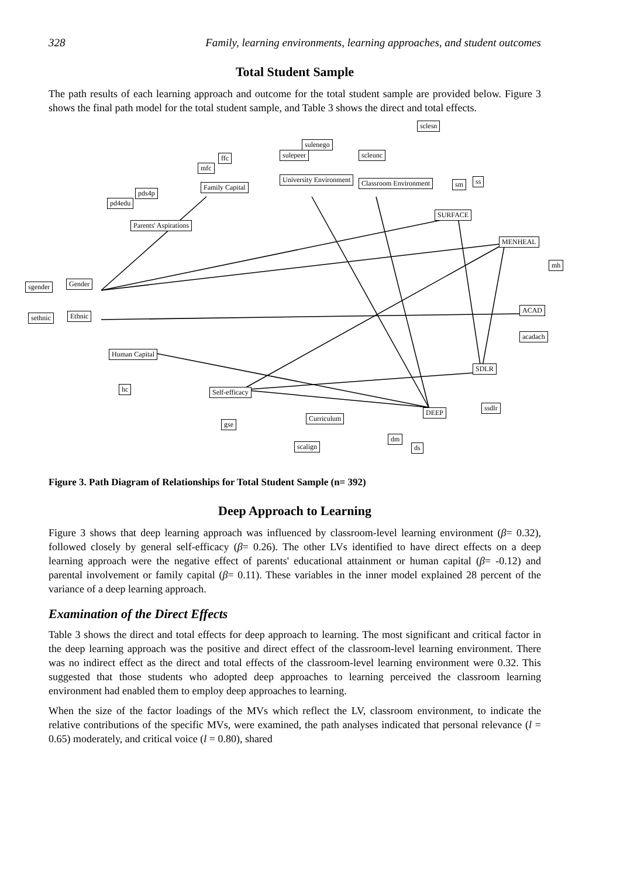328 Family, learning environments, learning approaches, and student outcomes
Total Student Sample
The path results of each learning approach and outcome for the total student sample are provided below. Figure 3 shows the final path model for the total student sample, and Table 3 shows the direct and total effects.
sclesn
sulenego
ffc
mfc
sulepeer scleunc
pds4p
pd4edu
Family Capital
University Environment Classroom Environment sm ss
Parents' Aspirations
SURFACE
MENHEAL
mh
sgender Gender
sethnic Ethnic
ACAD
acadach
Human Capital
SDLR
hc Self-efficacy
ssdlr
DEEP
Curriculum
gse
dm
ds
scalign
Figure 3. Path Diagram of Relationships for Total Student Sample (n= 392)
Deep Approach to Learning
Figure 3 shows that deep learning approach was influenced by classroom-level learning environment (β= 0.32), followed closely by general self-efficacy (β= 0.26). The other LVs identified to have direct effects on a deep learning approach were the negative effect of parents' educational attainment or human capital (β= -0.12) and parental involvement or family capital (β= 0.11). These variables in the inner model explained 28 percent of the variance of a deep learning approach.
Examination of the Direct Effects
Table 3 shows the direct and total effects for deep approach to learning. The most significant and critical factor in the deep learning approach was the positive and direct effect of the classroom-level learning environment. There was no indirect effect as the direct and total effects of the classroom-level learning environment were 0.32. This suggested that those students who adopted deep approaches to learning perceived the classroom learning environment had enabled them to employ deep approaches to learning.
When the size of the factor loadings of the MVs which reflect the LV, classroom environment, to indicate the relative contributions of the specific MVs, were examined, the path analyses indicated that personal relevance (l = 0.65) moderately, and critical voice (l = 0.80), shared